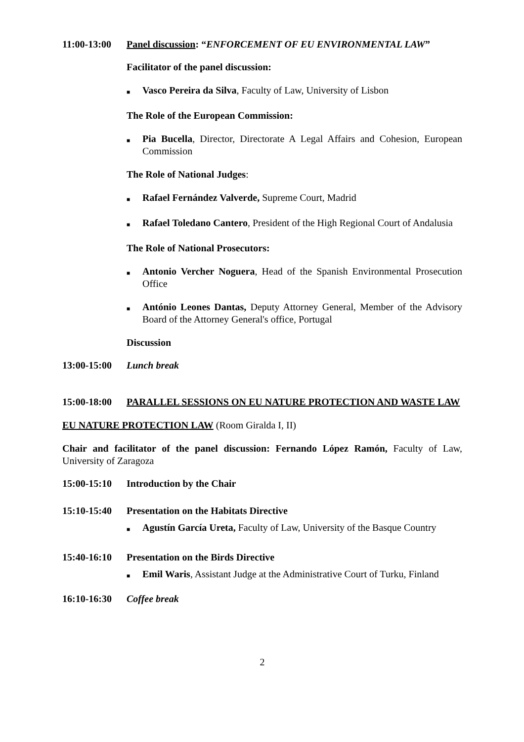11:00-13:00
Panel discussion: “ENFORCEMENT OF EU ENVIRONMENTAL LAW”
Facilitator of the panel discussion:
■ Vasco Pereira da Silva, Faculty of Law, University of Lisbon
The Role of the European Commission:
■ Pia Bucella, Director, Directorate A Legal Affairs and Cohesion, European Commission
The Role of National Judges:
■ Rafael Fernández Valverde, Supreme Court, Madrid
■ Rafael Toledano Cantero, President of the High Regional Court of Andalusia
The Role of National Prosecutors:
■ Antonio Vercher Noguera, Head of the Spanish Environmental Prosecution Office
■ António Leones Dantas, Deputy Attorney General, Member of the Advisory Board of the Attorney General's office, Portugal
Discussion
13:00-15:00
Lunch break
15:00-18:00
PARALLEL SESSIONS ON EU NATURE PROTECTION AND WASTE LAW
EU NATURE PROTECTION LAW (Room Giralda I, II)
Chair and facilitator of the panel discussion: Fernando López Ramón, Faculty of Law, University of Zaragoza
15:00-15:10
Introduction by the Chair
15:10-15:40
Presentation on the Habitats Directive
■ Agustín García Ureta, Faculty of Law, University of the Basque Country
15:40-16:10
Presentation on the Birds Directive
■ Emil Waris, Assistant Judge at the Administrative Court of Turku, Finland
16:10-16:30
Coffee break
2